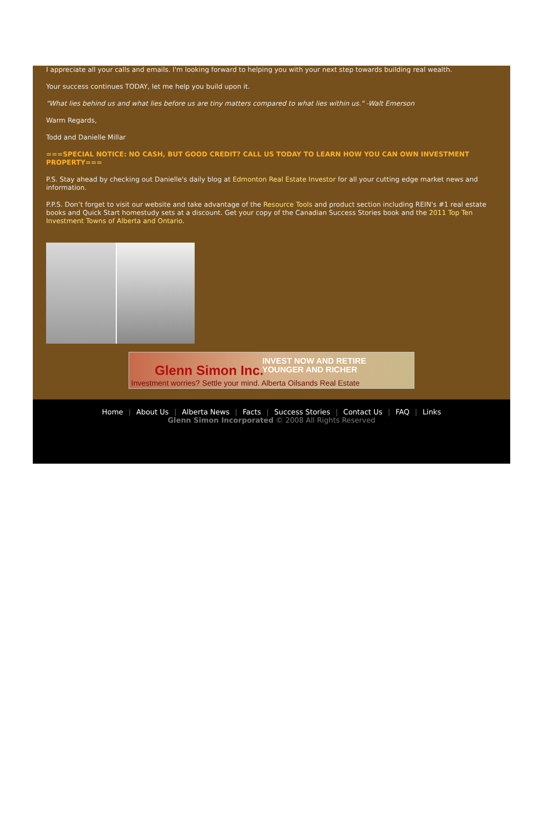I appreciate all your calls and emails. I'm looking forward to helping you with your next step towards building real wealth.
Your success continues TODAY, let me help you build upon it.
"What lies behind us and what lies before us are tiny matters compared to what lies within us." -Walt Emerson
Warm Regards,
Todd and Danielle Millar
===SPECIAL NOTICE: NO CASH, BUT GOOD CREDIT? CALL US TODAY TO LEARN HOW YOU CAN OWN INVESTMENT PROPERTY===
P.S. Stay ahead by checking out Danielle's daily blog at Edmonton Real Estate Investor for all your cutting edge market news and information.
P.P.S. Don’t forget to visit our website and take advantage of the Resource Tools and product section including REIN's #1 real estate books and Quick Start homestudy sets at a discount. Get your copy of the Canadian Success Stories book and the 2011 Top Ten Investment Towns of Alberta and Ontario.
Glenn Simon Inc.
INVEST NOW AND RETIRE
YOUNGER AND RICHER
Investment worries? Settle your mind. Alberta Oilsands Real Estate
Home | About Us | Alberta News | Facts | Success Stories | Contact Us | FAQ | Links
Glenn Simon Incorporated © 2008 All Rights Reserved